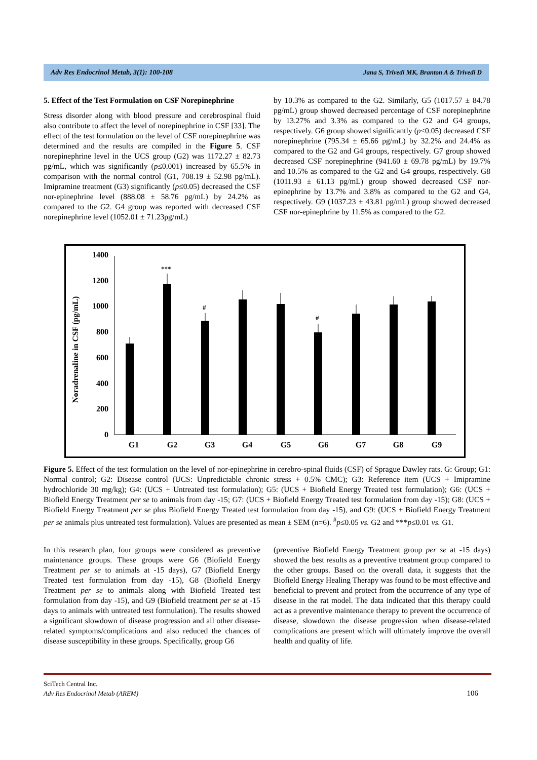Adv Res Endocrinol Metab, 3(1): 100-108 Jana S, Trivedi MK, Branton A & Trivedi D
5. Effect of the Test Formulation on CSF Norepinephrine
Stress disorder along with blood pressure and cerebrospinal fluid also contribute to affect the level of norepinephrine in CSF [33]. The effect of the test formulation on the level of CSF norepinephrine was determined and the results are compiled in the Figure 5. CSF norepinephrine level in the UCS group (G2) was 1172.27 ± 82.73 pg/mL, which was significantly (p≤0.001) increased by 65.5% in comparison with the normal control (G1, 708.19 ± 52.98 pg/mL). Imipramine treatment (G3) significantly (p≤0.05) decreased the CSF nor-epinephrine level (888.08 ± 58.76 pg/mL) by 24.2% as compared to the G2. G4 group was reported with decreased CSF norepinephrine level (1052.01 ± 71.23pg/mL)
by 10.3% as compared to the G2. Similarly, G5 (1017.57 ± 84.78 pg/mL) group showed decreased percentage of CSF norepinephrine by 13.27% and 3.3% as compared to the G2 and G4 groups, respectively. G6 group showed significantly (p≤0.05) decreased CSF norepinephrine (795.34 ± 65.66 pg/mL) by 32.2% and 24.4% as compared to the G2 and G4 groups, respectively. G7 group showed decreased CSF norepinephrine (941.60 ± 69.78 pg/mL) by 19.7% and 10.5% as compared to the G2 and G4 groups, respectively. G8 (1011.93 ± 61.13 pg/mL) group showed decreased CSF nor-epinephrine by 13.7% and 3.8% as compared to the G2 and G4, respectively. G9 (1037.23 ± 43.81 pg/mL) group showed decreased CSF nor-epinephrine by 11.5% as compared to the G2.
Noradrenaline in CSF (pg/mL)
0
200
400
600
800
1000
1200
1400
***
#
#
G1
G2
G3
G4
G5
G6
G7
G8
G9
Figure 5. Effect of the test formulation on the level of nor-epinephrine in cerebro-spinal fluids (CSF) of Sprague Dawley rats. G: Group; G1: Normal control; G2: Disease control (UCS: Unpredictable chronic stress + 0.5% CMC); G3: Reference item (UCS + Imipramine hydrochloride 30 mg/kg); G4: (UCS + Untreated test formulation); G5: (UCS + Biofield Energy Treated test formulation); G6: (UCS + Biofield Energy Treatment per se to animals from day -15; G7: (UCS + Biofield Energy Treated test formulation from day -15); G8: (UCS + Biofield Energy Treatment per se plus Biofield Energy Treated test formulation from day -15), and G9: (UCS + Biofield Energy Treatment per se animals plus untreated test formulation). Values are presented as mean ± SEM (n=6). <sup>#</sup>p≤0.05 vs. G2 and ***p≤0.01 vs. G1.
In this research plan, four groups were considered as preventive maintenance groups. These groups were G6 (Biofield Energy Treatment per se to animals at -15 days), G7 (Biofield Energy Treated test formulation from day -15), G8 (Biofield Energy Treatment per se to animals along with Biofield Treated test formulation from day -15), and G9 (Biofield treatment per se at -15 days to animals with untreated test formulation). The results showed a significant slowdown of disease progression and all other disease-related symptoms/complications and also reduced the chances of disease susceptibility in these groups. Specifically, group G6
(preventive Biofield Energy Treatment group per se at -15 days) showed the best results as a preventive treatment group compared to the other groups. Based on the overall data, it suggests that the Biofield Energy Healing Therapy was found to be most effective and beneficial to prevent and protect from the occurrence of any type of disease in the rat model. The data indicated that this therapy could act as a preventive maintenance therapy to prevent the occurrence of disease, slowdown the disease progression when disease-related complications are present which will ultimately improve the overall health and quality of life.
SciTech Central Inc.
Adv Res Endocrinol Metab (AREM) 106